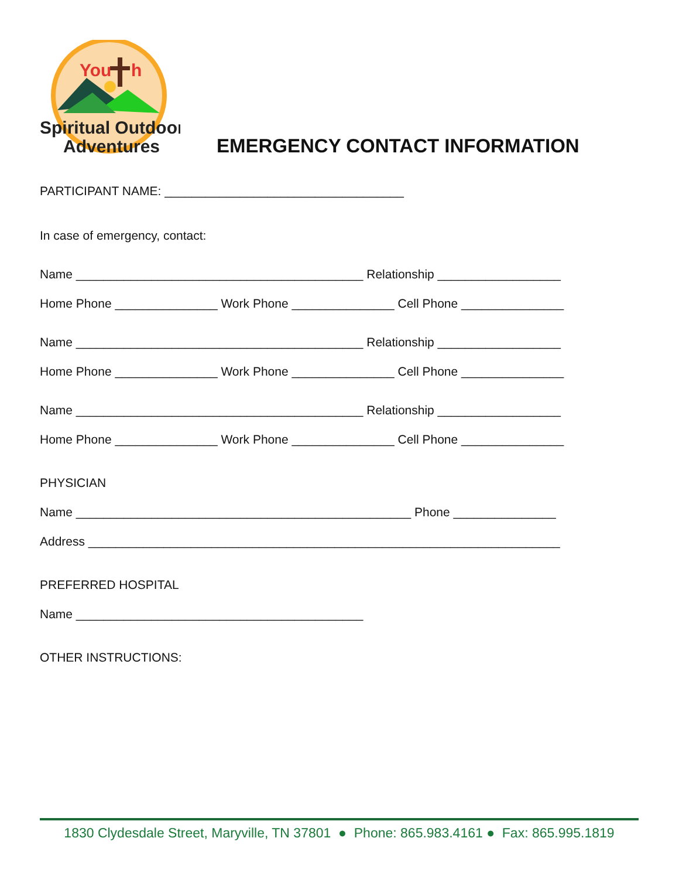You
h
Spiritual Outdoor
Adventures
EMERGENCY CONTACT INFORMATION
PARTICIPANT NAME: ___________________________________
In case of emergency, contact:
Name __________________________________________ Relationship __________________
Home Phone _______________ Work Phone _______________ Cell Phone _______________
Name __________________________________________ Relationship __________________
Home Phone _______________ Work Phone _______________ Cell Phone _______________
Name __________________________________________ Relationship __________________
Home Phone _______________ Work Phone _______________ Cell Phone _______________
PHYSICIAN
Name _________________________________________________ Phone _______________
Address _____________________________________________________________________
PREFERRED HOSPITAL
Name __________________________________________
OTHER INSTRUCTIONS:
1830 Clydesdale Street, Maryville, TN 37801 ● Phone: 865.983.4161 ● Fax: 865.995.1819